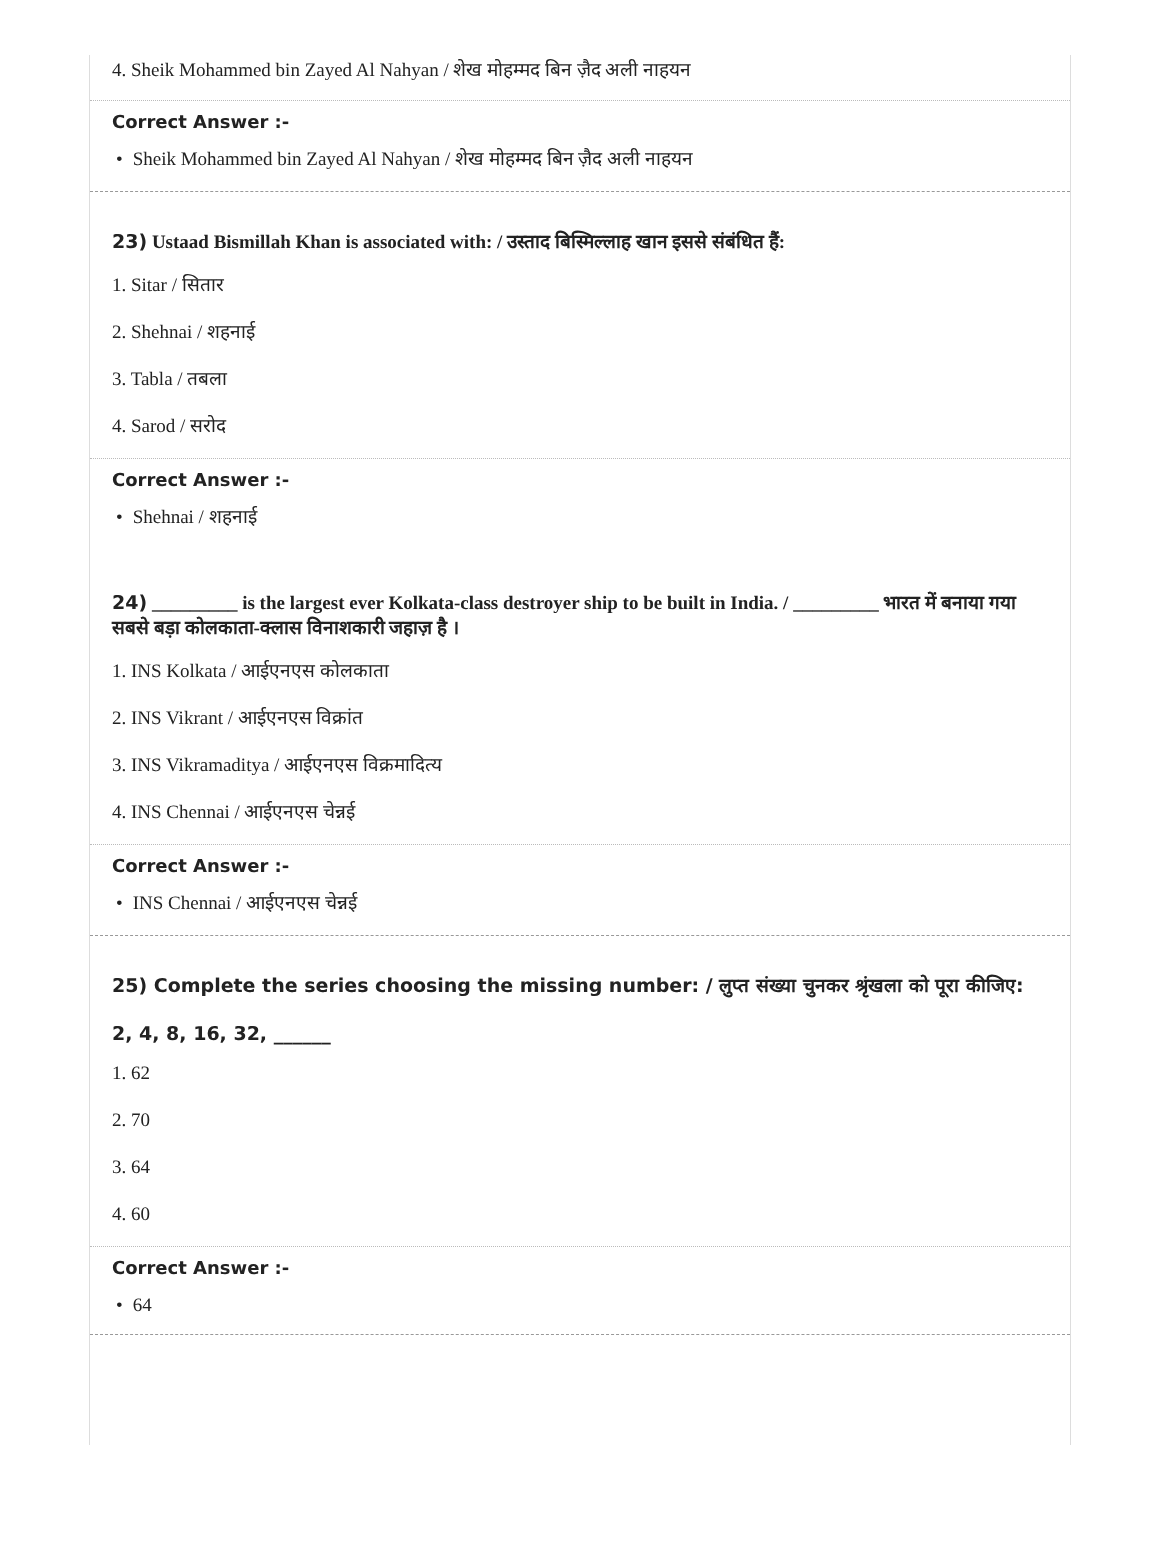4. Sheik Mohammed bin Zayed Al Nahyan / शेख मोहम्मद बिन ज़ैद अली नाहयन
Correct Answer :-
• Sheik Mohammed bin Zayed Al Nahyan / शेख मोहम्मद बिन ज़ैद अली नाहयन
23) Ustaad Bismillah Khan is associated with: / उस्ताद बिस्मिल्लाह खान इससे संबंधित हैं:
1. Sitar / सितार
2. Shehnai / शहनाई
3. Tabla / तबला
4. Sarod / सरोद
Correct Answer :-
• Shehnai / शहनाई
24) _________ is the largest ever Kolkata-class destroyer ship to be built in India. / _________ भारत में बनाया गया सबसे बड़ा कोलकाता-क्लास विनाशकारी जहाज़ है ।
1. INS Kolkata / आईएनएस कोलकाता
2. INS Vikrant / आईएनएस विक्रांत
3. INS Vikramaditya / आईएनएस विक्रमादित्य
4. INS Chennai / आईएनएस चेन्नई
Correct Answer :-
• INS Chennai / आईएनएस चेन्नई
25) Complete the series choosing the missing number: / लुप्त संख्या चुनकर श्रृंखला को पूरा कीजिए:
2, 4, 8, 16, 32, ______
1. 62
2. 70
3. 64
4. 60
Correct Answer :-
• 64